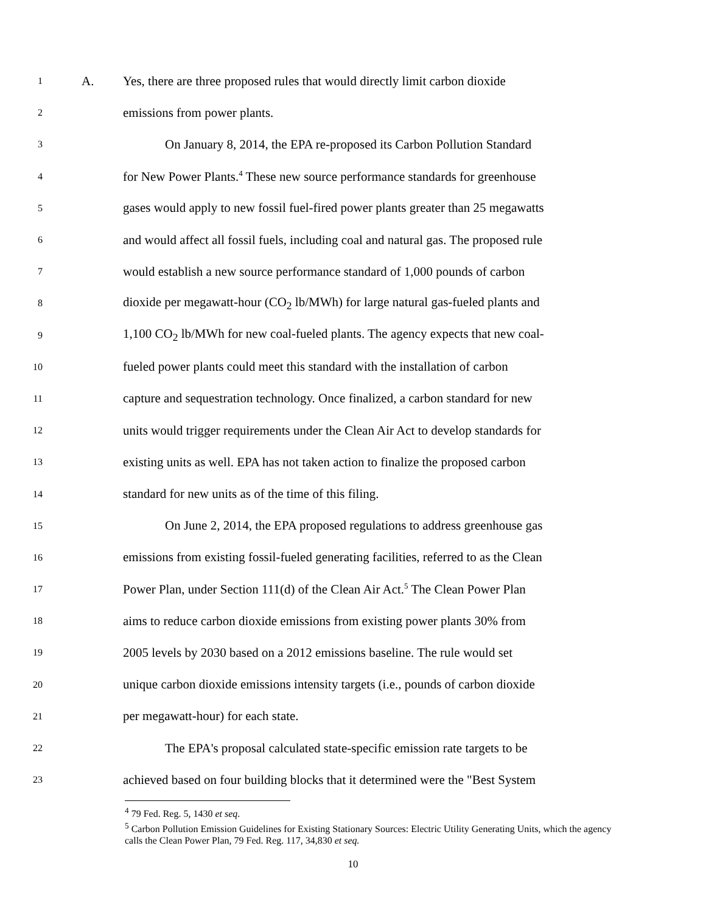1 A. Yes, there are three proposed rules that would directly limit carbon dioxide
2 emissions from power plants.
3 On January 8, 2014, the EPA re-proposed its Carbon Pollution Standard
4 for New Power Plants.<sup>4</sup> These new source performance standards for greenhouse
5 gases would apply to new fossil fuel-fired power plants greater than 25 megawatts
6 and would affect all fossil fuels, including coal and natural gas. The proposed rule
7 would establish a new source performance standard of 1,000 pounds of carbon
8 dioxide per megawatt-hour (CO<sub>2</sub> lb/MWh) for large natural gas-fueled plants and
9 1,100 CO<sub>2</sub> lb/MWh for new coal-fueled plants. The agency expects that new coal-
10 fueled power plants could meet this standard with the installation of carbon
11 capture and sequestration technology. Once finalized, a carbon standard for new
12 units would trigger requirements under the Clean Air Act to develop standards for
13 existing units as well. EPA has not taken action to finalize the proposed carbon
14 standard for new units as of the time of this filing.
15 On June 2, 2014, the EPA proposed regulations to address greenhouse gas
16 emissions from existing fossil-fueled generating facilities, referred to as the Clean
17 Power Plan, under Section 111(d) of the Clean Air Act.<sup>5</sup> The Clean Power Plan
18 aims to reduce carbon dioxide emissions from existing power plants 30% from
19 2005 levels by 2030 based on a 2012 emissions baseline. The rule would set
20 unique carbon dioxide emissions intensity targets (i.e., pounds of carbon dioxide
21 per megawatt-hour) for each state.
22 The EPA's proposal calculated state-specific emission rate targets to be
23 achieved based on four building blocks that it determined were the "Best System
<sup>4</sup> 79 Fed. Reg. 5, 1430 et seq.
<sup>5</sup> Carbon Pollution Emission Guidelines for Existing Stationary Sources: Electric Utility Generating Units, which the agency calls the Clean Power Plan, 79 Fed. Reg. 117, 34,830 et seq.
10